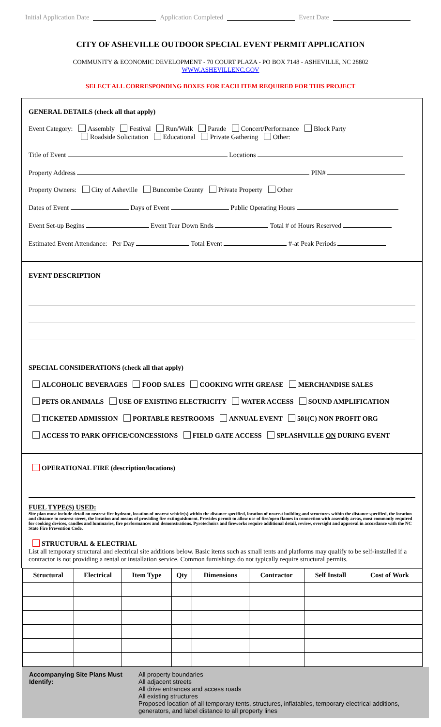Initial Application Date Application Completed Event Date
CITY OF ASHEVILLE OUTDOOR SPECIAL EVENT PERMIT APPLICATION
COMMUNITY & ECONOMIC DEVELOPMENT - 70 COURT PLAZA - PO BOX 7148 - ASHEVILLE, NC 28802
WWW.ASHEVILLENC.GOV
SELECT ALL CORRESPONDING BOXES FOR EACH ITEM REQUIRED FOR THIS PROJECT
GENERAL DETAILS (check all that apply)
Event Category: Assembly Festival Run/Walk Parade Concert/Performance Block Party
Roadside Solicitation Educational Private Gathering Other:
Title of Event Locations
Property Address PIN#
Property Owners: City of Asheville Buncombe County Private Property Other
Dates of Event Days of Event Public Operating Hours
Event Set-up Begins Event Tear Down Ends Total # of Hours Reserved
Estimated Event Attendance: Per Day Total Event #-at Peak Periods
EVENT DESCRIPTION
SPECIAL CONSIDERATIONS (check all that apply)
ALCOHOLIC BEVERAGES FOOD SALES COOKING WITH GREASE MERCHANDISE SALES
PETS OR ANIMALS USE OF EXISTING ELECTRICITY WATER ACCESS SOUND AMPLIFICATION
TICKETED ADMISSION PORTABLE RESTROOMS ANNUAL EVENT 501(C) NON PROFIT ORG
ACCESS TO PARK OFFICE/CONCESSIONS FIELD GATE ACCESS SPLASHVILLE ON DURING EVENT
OPERATIONAL FIRE (description/locations)
FUEL TYPE(S) USED:
Site plan must include detail on nearest fire hydrant, location of nearest vehicle(s) within the distance specified, location of nearest building and structures within the distance specified, the location and distance to nearest street, the location and means of providing fire extinguishment. Provides permit to allow use of fire/open flames in connection with assembly areas, most commonly required for cooking devices, candles and luminaries, fire performances and demonstrations. Pyrotechnics and fireworks require additional detail, review, oversight and approval in accordance with the NC State Fire Prevention Code.
STRUCTURAL & ELECTRIAL
List all temporary structural and electrical site additions below. Basic items such as small tents and platforms may qualify to be self-installed if a contractor is not providing a rental or installation service. Common furnishings do not typically require structural permits.
| Structural | Electrical | Item Type | Qty | Dimensions | Contractor | Self Install | Cost of Work |
| --- | --- | --- | --- | --- | --- | --- | --- |
Accompanying Site Plans Must Identify: All property boundaries
All adjacent streets
All drive entrances and access roads
All existing structures
Proposed location of all temporary tents, structures, inflatables, temporary electrical additions, generators, and label distance to all property lines